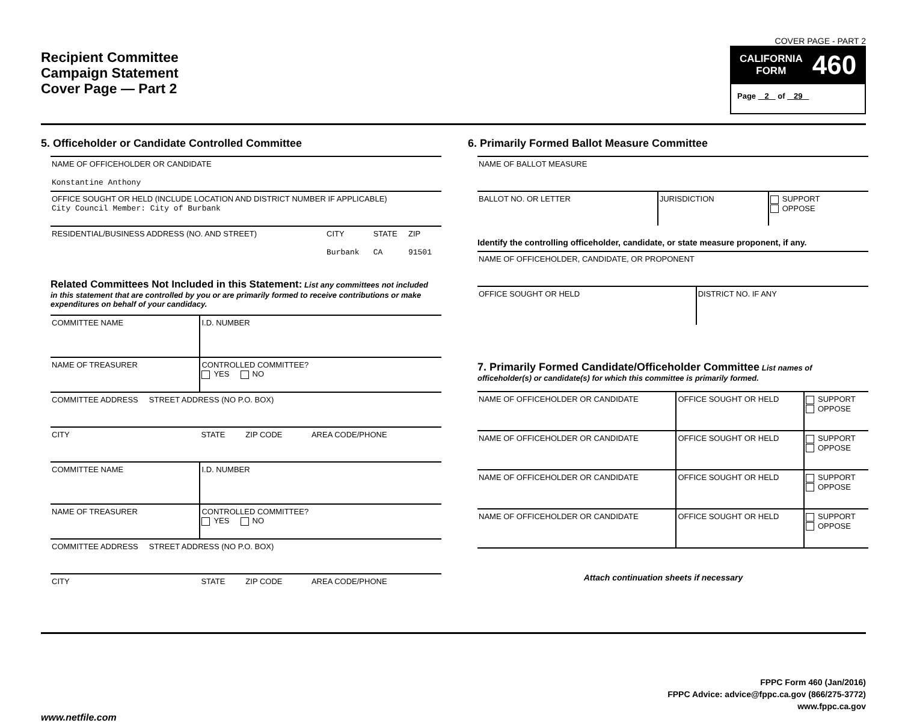Recipient Committee
Campaign Statement
Cover Page — Part 2
COVER PAGE - PART 2
CALIFORNIA
FORM
460
Page 2 of 29
5. Officeholder or Candidate Controlled Committee
| NAME OF OFFICEHOLDER OR CANDIDATE Konstantine Anthony | | | |
| OFFICE SOUGHT OR HELD (INCLUDE LOCATION AND DISTRICT NUMBER IF APPLICABLE) City Council Member: City of Burbank | | | |
| RESIDENTIAL/BUSINESS ADDRESS (NO. AND STREET) | CITY Burbank | STATE CA | ZIP 91501 |
Related Committees Not Included in this Statement: List any committees not included in this statement that are controlled by you or are primarily formed to receive contributions or make expenditures on behalf of your candidacy.
| COMMITTEE NAME | I.D. NUMBER | | |
| NAME OF TREASURER | CONTROLLED COMMITTEE? YES NO | | |
| COMMITTEE ADDRESS STREET ADDRESS (NO P.O. BOX) | | | |
| CITY | STATE | ZIP CODE | AREA CODE/PHONE |
| COMMITTEE NAME | I.D. NUMBER | | |
| NAME OF TREASURER | CONTROLLED COMMITTEE? YES NO | | |
| COMMITTEE ADDRESS STREET ADDRESS (NO P.O. BOX) | | | |
| CITY | STATE | ZIP CODE | AREA CODE/PHONE |
6. Primarily Formed Ballot Measure Committee
| NAME OF BALLOT MEASURE | | |
| BALLOT NO. OR LETTER | JURISDICTION | SUPPORT OPPOSE |
Identify the controlling officeholder, candidate, or state measure proponent, if any.
| NAME OF OFFICEHOLDER, CANDIDATE, OR PROPONENT | |
| OFFICE SOUGHT OR HELD | DISTRICT NO. IF ANY |
7. Primarily Formed Candidate/Officeholder Committee List names of officeholder(s) or candidate(s) for which this committee is primarily formed.
| NAME OF OFFICEHOLDER OR CANDIDATE | OFFICE SOUGHT OR HELD | SUPPORT OPPOSE |
| NAME OF OFFICEHOLDER OR CANDIDATE | OFFICE SOUGHT OR HELD | SUPPORT OPPOSE |
| NAME OF OFFICEHOLDER OR CANDIDATE | OFFICE SOUGHT OR HELD | SUPPORT OPPOSE |
| NAME OF OFFICEHOLDER OR CANDIDATE | OFFICE SOUGHT OR HELD | SUPPORT OPPOSE |
Attach continuation sheets if necessary
FPPC Form 460 (Jan/2016)
FPPC Advice: advice@fppc.ca.gov (866/275-3772)
www.fppc.ca.gov
www.netfile.com